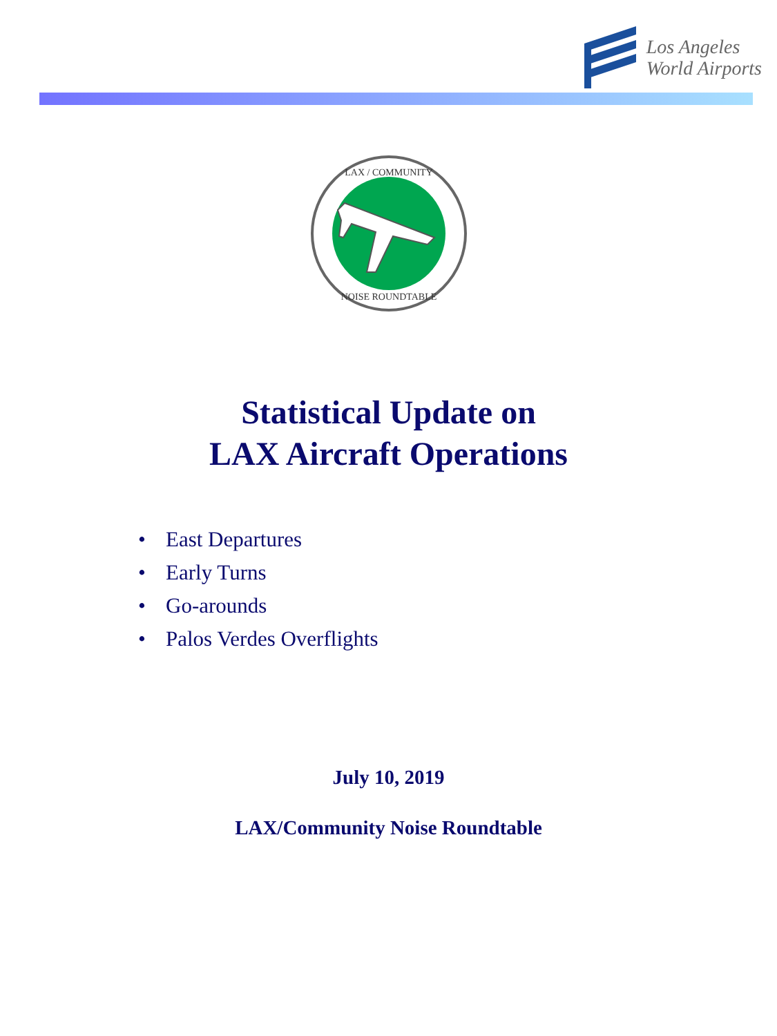Los Angeles
World Airports
LAX / COMMUNITY
NOISE ROUNDTABLE
Statistical Update on
LAX Aircraft Operations
• East Departures
• Early Turns
• Go-arounds
• Palos Verdes Overflights
July 10, 2019
LAX/Community Noise Roundtable